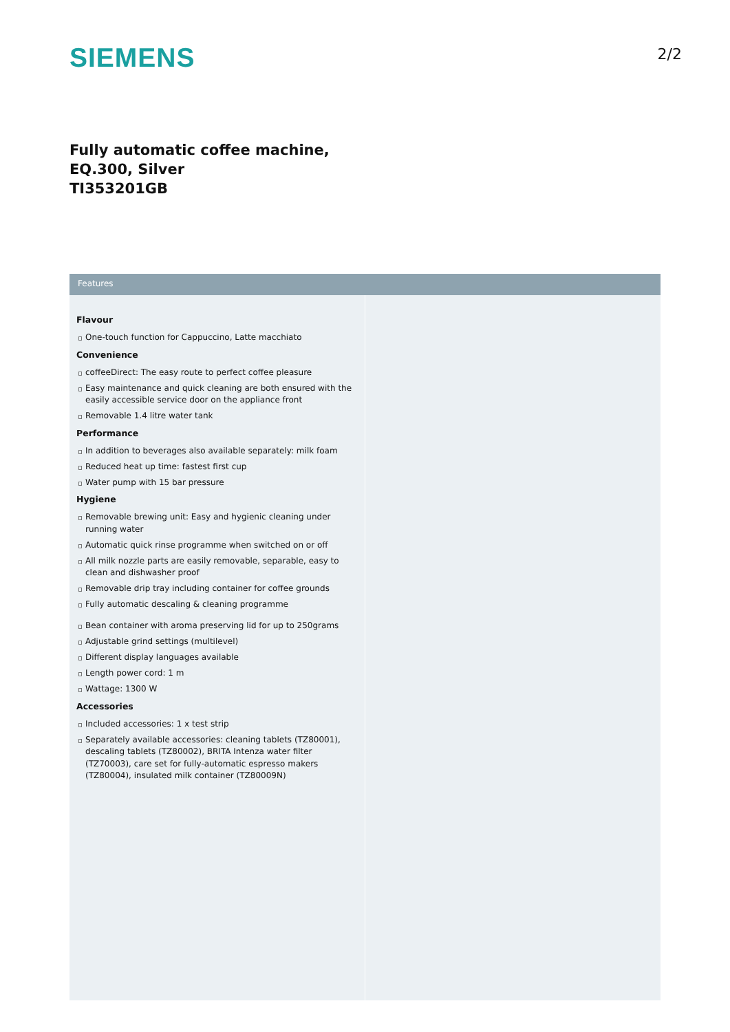SIEMENS
2/2
Fully automatic coffee machine,
EQ.300, Silver
TI353201GB
Features
Flavour
One-touch function for Cappuccino, Latte macchiato
Convenience
coffeeDirect: The easy route to perfect coffee pleasure
Easy maintenance and quick cleaning are both ensured with the easily accessible service door on the appliance front
Removable 1.4 litre water tank
Performance
In addition to beverages also available separately: milk foam
Reduced heat up time: fastest first cup
Water pump with 15 bar pressure
Hygiene
Removable brewing unit: Easy and hygienic cleaning under running water
Automatic quick rinse programme when switched on or off
All milk nozzle parts are easily removable, separable, easy to clean and dishwasher proof
Removable drip tray including container for coffee grounds
Fully automatic descaling & cleaning programme
Bean container with aroma preserving lid for up to 250grams
Adjustable grind settings (multilevel)
Different display languages available
Length power cord: 1 m
Wattage: 1300 W
Accessories
Included accessories: 1 x test strip
Separately available accessories: cleaning tablets (TZ80001), descaling tablets (TZ80002), BRITA Intenza water filter (TZ70003), care set for fully-automatic espresso makers (TZ80004), insulated milk container (TZ80009N)